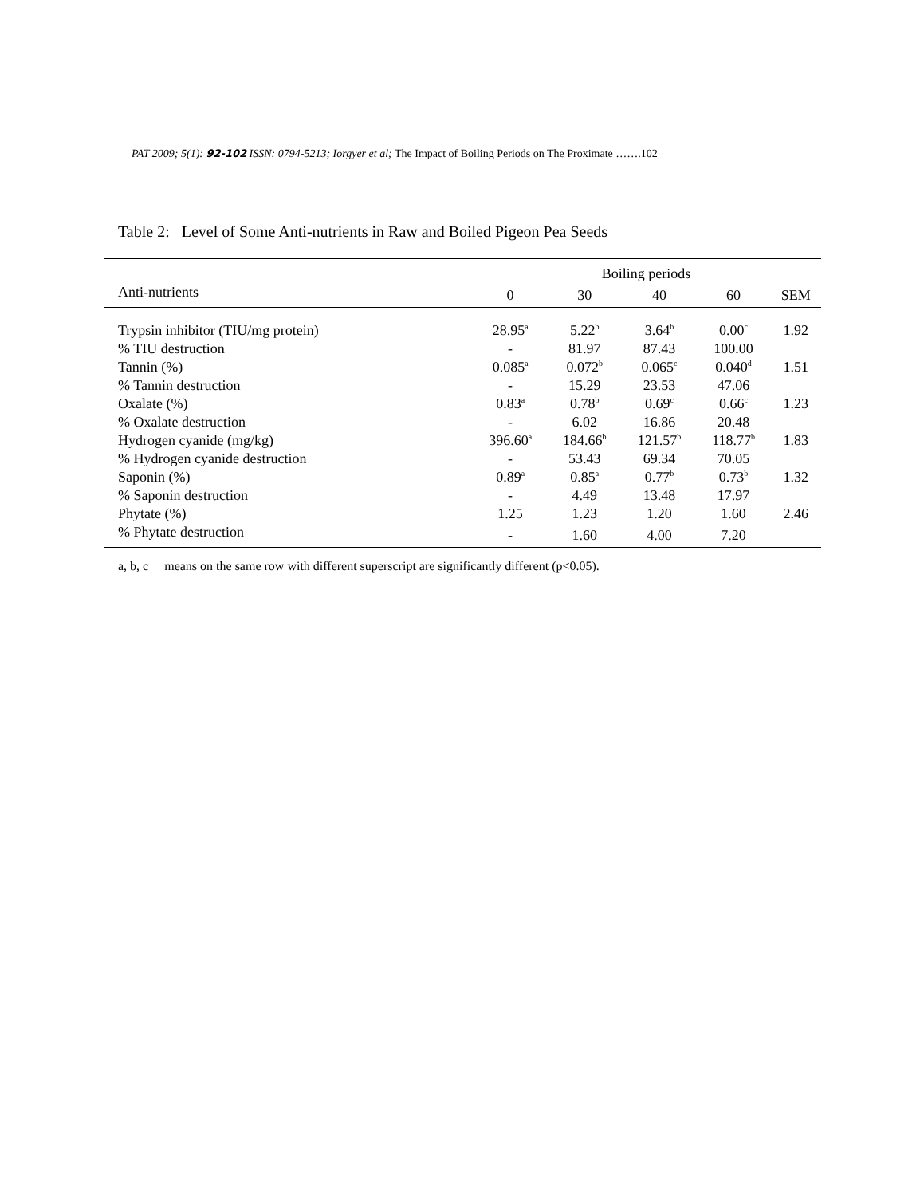PAT 2009; 5(1): 92-102 ISSN: 0794-5213; Iorgyer et al; The Impact of Boiling Periods on The Proximate …….102
Table 2: Level of Some Anti-nutrients in Raw and Boiled Pigeon Pea Seeds
| | Boiling periods | | | | |
| --- | --- | --- | --- | --- | --- |
| Anti-nutrients | 0 | 30 | 40 | 60 | SEM |
| Trypsin inhibitor (TIU/mg protein) | 28.95<sup>a</sup> | 5.22<sup>b</sup> | 3.64<sup>b</sup> | 0.00<sup>c</sup> | 1.92 |
| % TIU destruction | - | 81.97 | 87.43 | 100.00 | |
| Tannin (%) | 0.085<sup>a</sup> | 0.072<sup>b</sup> | 0.065<sup>c</sup> | 0.040<sup>d</sup> | 1.51 |
| % Tannin destruction | - | 15.29 | 23.53 | 47.06 | |
| Oxalate (%) | 0.83<sup>a</sup> | 0.78<sup>b</sup> | 0.69<sup>c</sup> | 0.66<sup>c</sup> | 1.23 |
| % Oxalate destruction | - | 6.02 | 16.86 | 20.48 | |
| Hydrogen cyanide (mg/kg) | 396.60<sup>a</sup> | 184.66<sup>b</sup> | 121.57<sup>b</sup> | 118.77<sup>b</sup> | 1.83 |
| % Hydrogen cyanide destruction | - | 53.43 | 69.34 | 70.05 | |
| Saponin (%) | 0.89<sup>a</sup> | 0.85<sup>a</sup> | 0.77<sup>b</sup> | 0.73<sup>b</sup> | 1.32 |
| % Saponin destruction | - | 4.49 | 13.48 | 17.97 | |
| Phytate (%) | 1.25 | 1.23 | 1.20 | 1.60 | 2.46 |
| % Phytate destruction | - | 1.60 | 4.00 | 7.20 | |
a, b, c means on the same row with different superscript are significantly different (p<0.05).